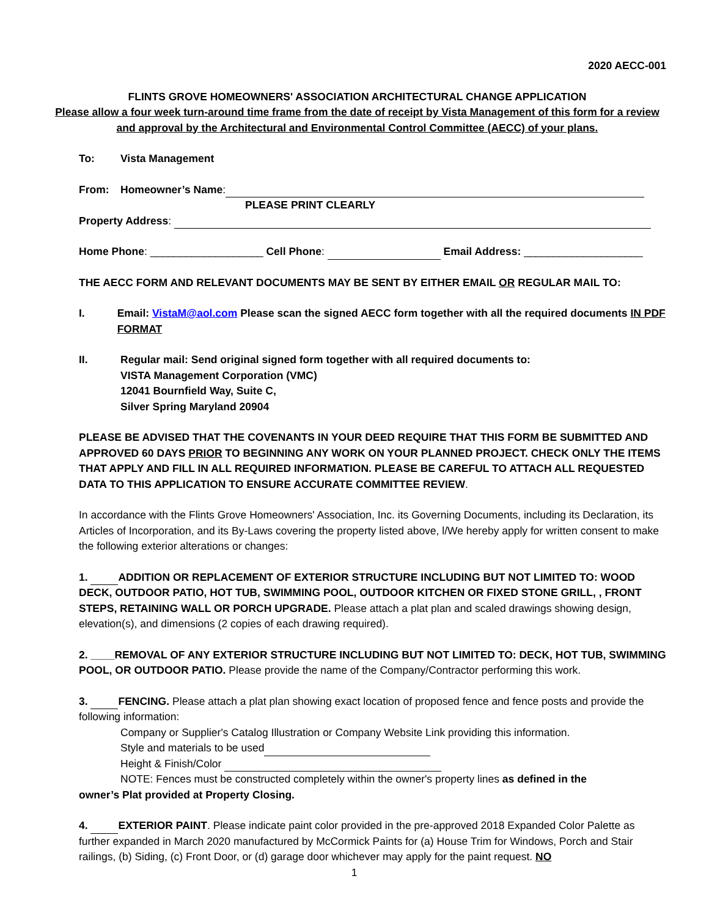2020 AECC-001
FLINTS GROVE HOMEOWNERS' ASSOCIATION ARCHITECTURAL CHANGE APPLICATION
Please allow a four week turn-around time frame from the date of receipt by Vista Management of this form for a review and approval by the Architectural and Environmental Control Committee (AECC) of your plans.
To: Vista Management
From: Homeowner’s Name:
PLEASE PRINT CLEARLY
Property Address:
Home Phone: ___________________ Cell Phone: Email Address: ____________________
THE AECC FORM AND RELEVANT DOCUMENTS MAY BE SENT BY EITHER EMAIL OR REGULAR MAIL TO:
I. Email: VistaM@aol.com Please scan the signed AECC form together with all the required documents IN PDF FORMAT
II. Regular mail: Send original signed form together with all required documents to:
VISTA Management Corporation (VMC)
12041 Bournfield Way, Suite C,
Silver Spring Maryland 20904
PLEASE BE ADVISED THAT THE COVENANTS IN YOUR DEED REQUIRE THAT THIS FORM BE SUBMITTED AND APPROVED 60 DAYS PRIOR TO BEGINNING ANY WORK ON YOUR PLANNED PROJECT. CHECK ONLY THE ITEMS THAT APPLY AND FILL IN ALL REQUIRED INFORMATION. PLEASE BE CAREFUL TO ATTACH ALL REQUESTED DATA TO THIS APPLICATION TO ENSURE ACCURATE COMMITTEE REVIEW.
In accordance with the Flints Grove Homeowners' Association, Inc. its Governing Documents, including its Declaration, its Articles of Incorporation, and its By-Laws covering the property listed above, l/We hereby apply for written consent to make the following exterior alterations or changes:
1. ADDITION OR REPLACEMENT OF EXTERIOR STRUCTURE INCLUDING BUT NOT LIMITED TO: WOOD DECK, OUTDOOR PATIO, HOT TUB, SWIMMING POOL, OUTDOOR KITCHEN OR FIXED STONE GRILL, , FRONT STEPS, RETAINING WALL OR PORCH UPGRADE. Please attach a plat plan and scaled drawings showing design, elevation(s), and dimensions (2 copies of each drawing required).
2. ____REMOVAL OF ANY EXTERIOR STRUCTURE INCLUDING BUT NOT LIMITED TO: DECK, HOT TUB, SWIMMING POOL, OR OUTDOOR PATIO. Please provide the name of the Company/Contractor performing this work.
3. FENCING. Please attach a plat plan showing exact location of proposed fence and fence posts and provide the following information:
Company or Supplier's Catalog Illustration or Company Website Link providing this information.
Style and materials to be used
Height & Finish/Color
NOTE: Fences must be constructed completely within the owner's property lines as defined in the
owner’s Plat provided at Property Closing.
4. EXTERIOR PAINT. Please indicate paint color provided in the pre-approved 2018 Expanded Color Palette as further expanded in March 2020 manufactured by McCormick Paints for (a) House Trim for Windows, Porch and Stair railings, (b) Siding, (c) Front Door, or (d) garage door whichever may apply for the paint request. NO
1